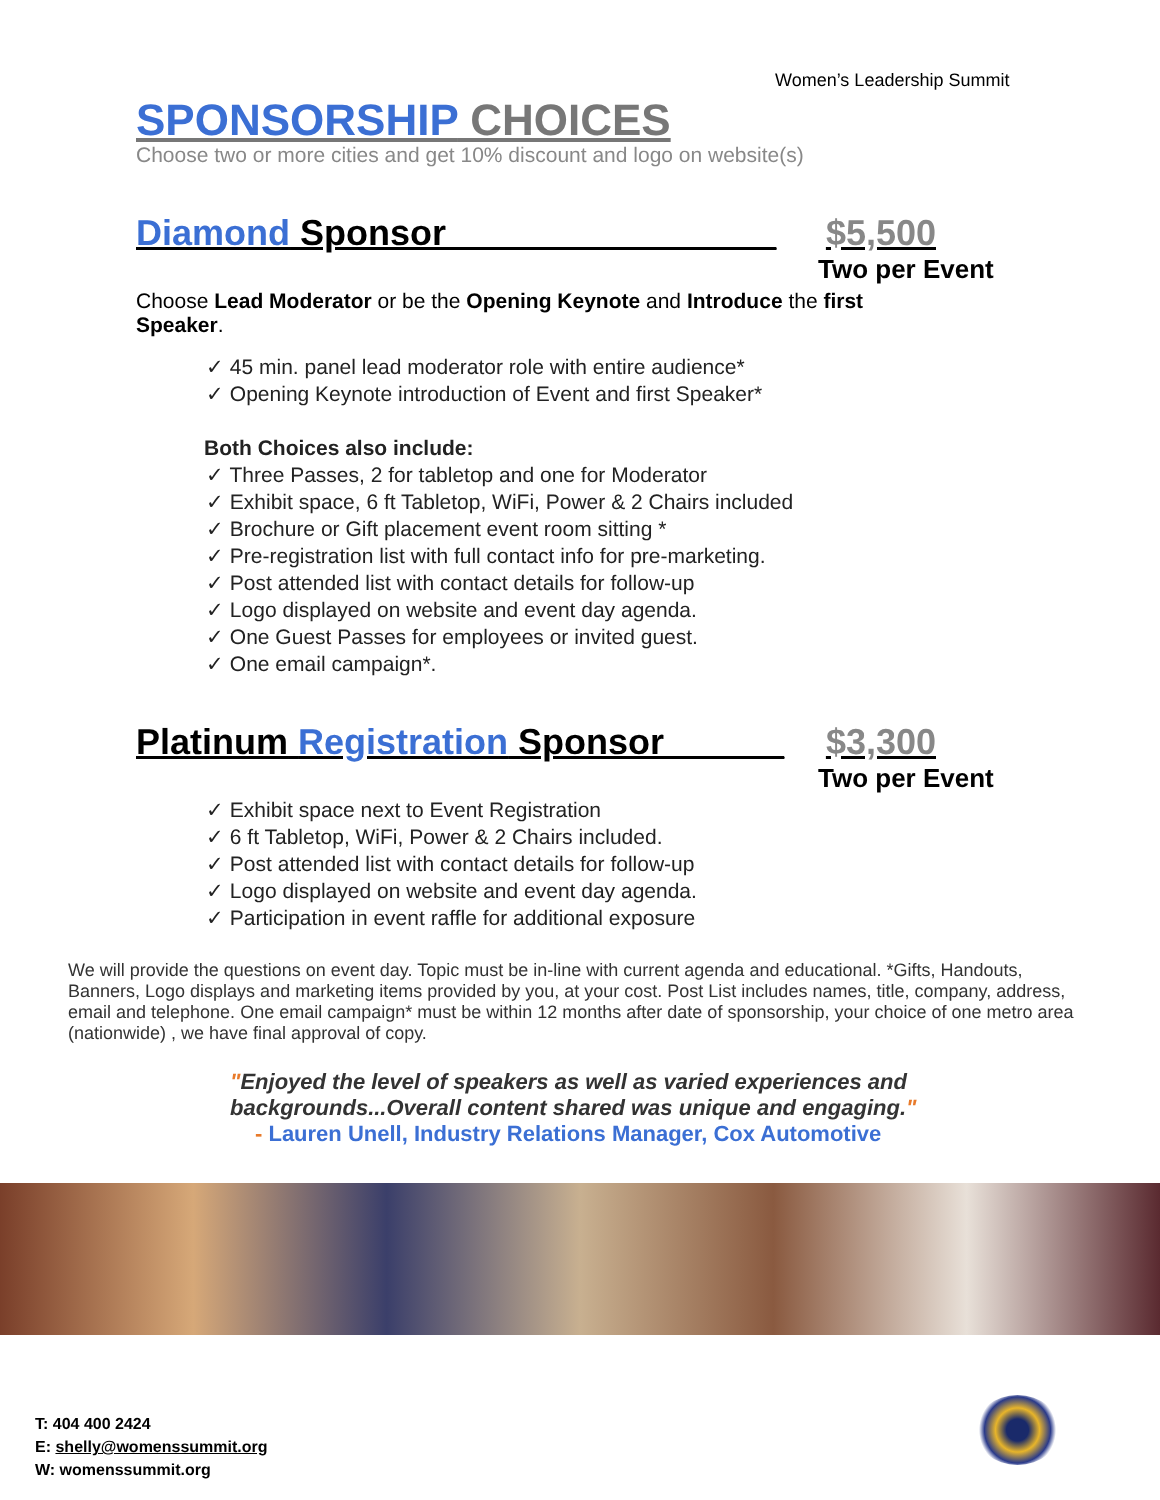Women’s Leadership Summit
SPONSORSHIP CHOICES
Choose two or more cities and get 10% discount and logo on website(s)
Diamond Sponsor ________________ $5,500
Two per Event
Choose Lead Moderator or be the Opening Keynote and Introduce the first Speaker.
45 min. panel lead moderator role with entire audience*
Opening Keynote introduction of Event and first Speaker*
Both Choices also include:
Three Passes, 2 for tabletop and one for Moderator
Exhibit space, 6 ft Tabletop, WiFi, Power & 2 Chairs included
Brochure or Gift placement event room sitting *
Pre-registration list with full contact info for pre-marketing.
Post attended list with contact details for follow-up
Logo displayed on website and event day agenda.
One Guest Passes for employees or invited guest.
One email campaign*.
Platinum Registration Sponsor______ $3,300
Two per Event
Exhibit space next to Event Registration
6 ft Tabletop, WiFi, Power & 2 Chairs included.
Post attended list with contact details for follow-up
Logo displayed on website and event day agenda.
Participation in event raffle for additional exposure
We will provide the questions on event day. Topic must be in-line with current agenda and educational. *Gifts, Handouts, Banners, Logo displays and marketing items provided by you, at your cost. Post List includes names, title, company, address, email and telephone. One email campaign* must be within 12 months after date of sponsorship, your choice of one metro area (nationwide) , we have final approval of copy.
"Enjoyed the level of speakers as well as varied experiences and backgrounds...Overall content shared was unique and engaging."
- Lauren Unell, Industry Relations Manager, Cox Automotive
T: 404 400 2424
E: shelly@womenssummit.org
W: womenssummit.org